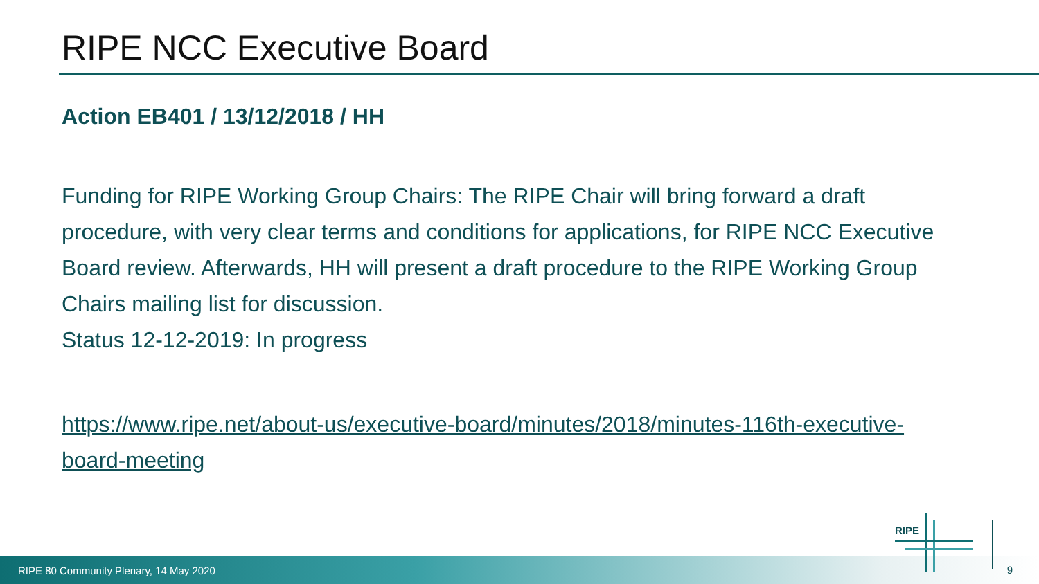RIPE NCC Executive Board
Action EB401 / 13/12/2018 / HH
Funding for RIPE Working Group Chairs: The RIPE Chair will bring forward a draft procedure, with very clear terms and conditions for applications, for RIPE NCC Executive Board review. Afterwards, HH will present a draft procedure to the RIPE Working Group Chairs mailing list for discussion.
Status 12-12-2019: In progress
https://www.ripe.net/about-us/executive-board/minutes/2018/minutes-116th-executive-board-meeting
RIPE 80 Community Plenary, 14 May 2020
RIPE
9